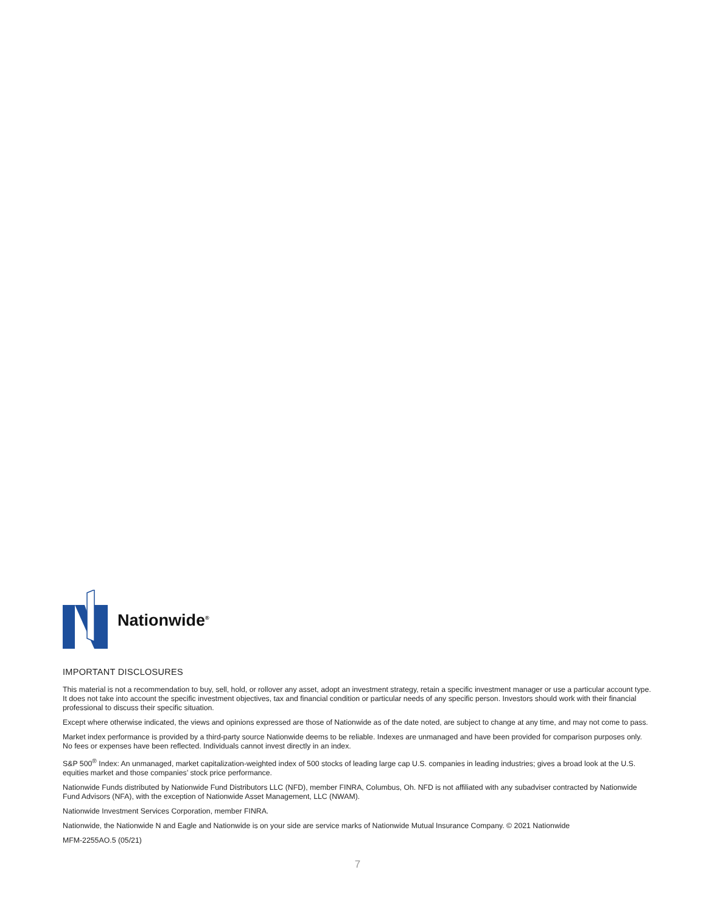Nationwide<sup>®</sup>
IMPORTANT DISCLOSURES
This material is not a recommendation to buy, sell, hold, or rollover any asset, adopt an investment strategy, retain a specific investment manager or use a particular account type. It does not take into account the specific investment objectives, tax and financial condition or particular needs of any specific person. Investors should work with their financial professional to discuss their specific situation.
Except where otherwise indicated, the views and opinions expressed are those of Nationwide as of the date noted, are subject to change at any time, and may not come to pass.
Market index performance is provided by a third-party source Nationwide deems to be reliable. Indexes are unmanaged and have been provided for comparison purposes only. No fees or expenses have been reflected. Individuals cannot invest directly in an index.
S&P 500<sup>®</sup> Index: An unmanaged, market capitalization-weighted index of 500 stocks of leading large cap U.S. companies in leading industries; gives a broad look at the U.S. equities market and those companies’ stock price performance.
Nationwide Funds distributed by Nationwide Fund Distributors LLC (NFD), member FINRA, Columbus, Oh. NFD is not affiliated with any subadviser contracted by Nationwide Fund Advisors (NFA), with the exception of Nationwide Asset Management, LLC (NWAM).
Nationwide Investment Services Corporation, member FINRA.
Nationwide, the Nationwide N and Eagle and Nationwide is on your side are service marks of Nationwide Mutual Insurance Company. © 2021 Nationwide
MFM-2255AO.5 (05/21)
7